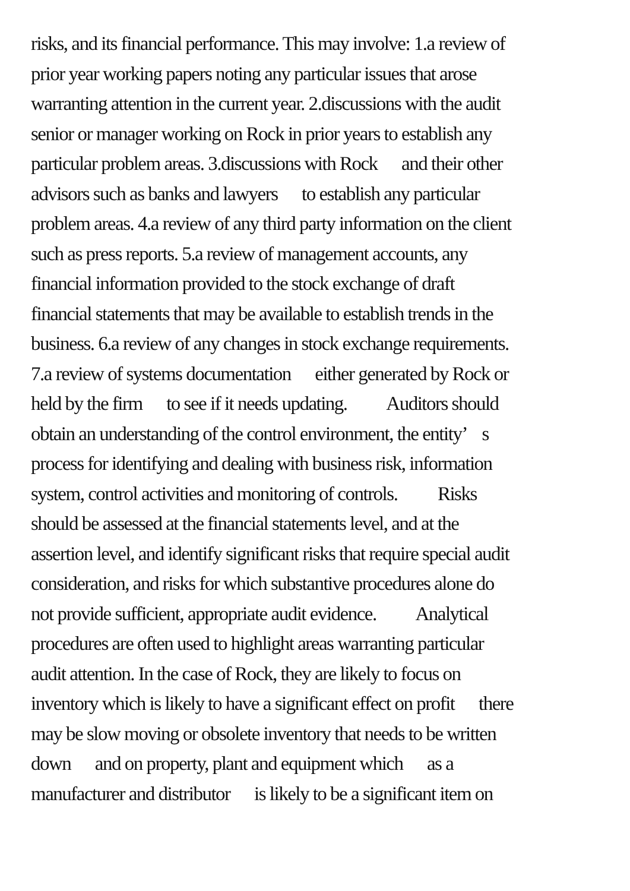risks, and its financial performance. This may involve: 1.a review of
prior year working papers noting any particular issues that arose
warranting attention in the current year. 2.discussions with the audit
senior or manager working on Rock in prior years to establish any
particular problem areas. 3.discussions with Rock and their other
advisors such as banks and lawyers to establish any particular
problem areas. 4.a review of any third party information on the client
such as press reports. 5.a review of management accounts, any
financial information provided to the stock exchange of draft
financial statements that may be available to establish trends in the
business. 6.a review of any changes in stock exchange requirements.
7.a review of systems documentation either generated by Rock or
held by the firm to see if it needs updating. Auditors should
obtain an understanding of the control environment, the entity’ s
process for identifying and dealing with business risk, information
system, control activities and monitoring of controls. Risks
should be assessed at the financial statements level, and at the
assertion level, and identify significant risks that require special audit
consideration, and risks for which substantive procedures alone do
not provide sufficient, appropriate audit evidence. Analytical
procedures are often used to highlight areas warranting particular
audit attention. In the case of Rock, they are likely to focus on
inventory which is likely to have a significant effect on profit there
may be slow moving or obsolete inventory that needs to be written
down and on property, plant and equipment which as a
manufacturer and distributor is likely to be a significant item on